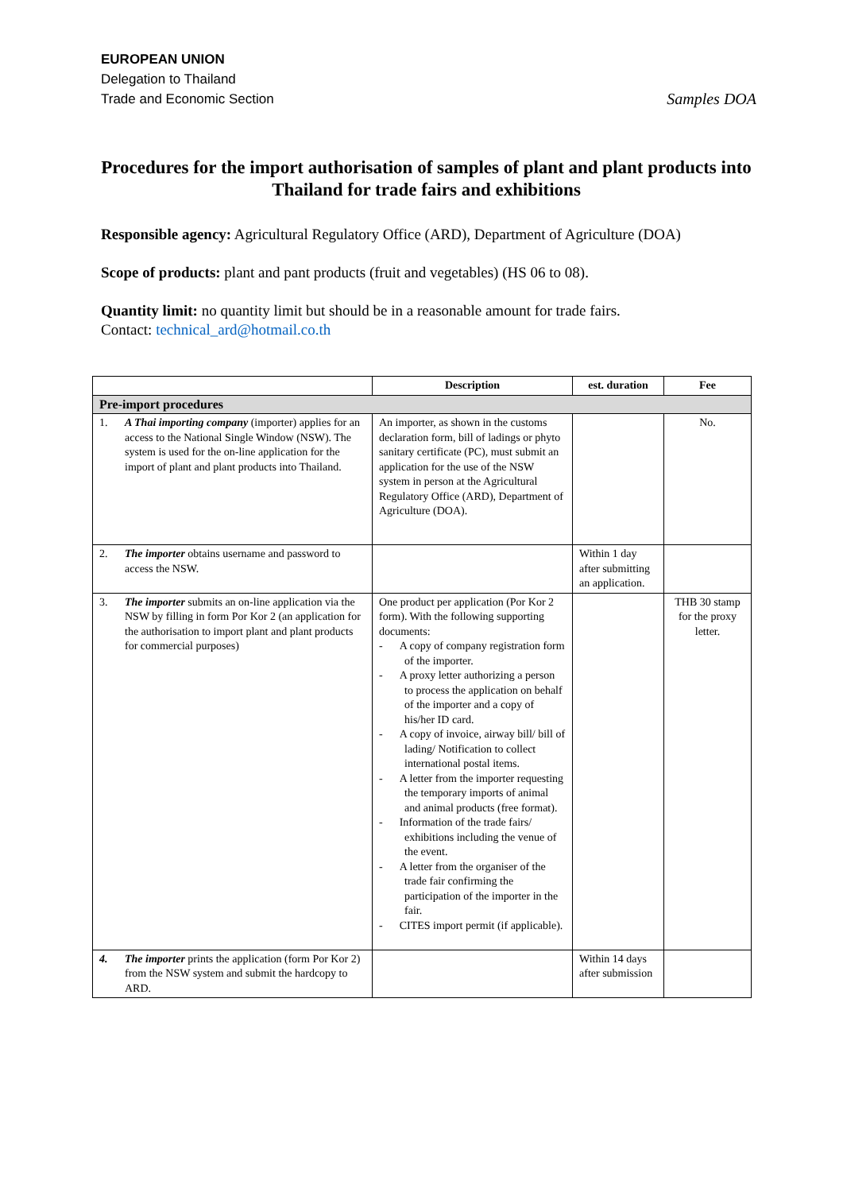EUROPEAN UNION
Delegation to Thailand
Trade and Economic Section
Samples DOA
Procedures for the import authorisation of samples of plant and plant products into Thailand for trade fairs and exhibitions
Responsible agency: Agricultural Regulatory Office (ARD), Department of Agriculture (DOA)
Scope of products: plant and pant products (fruit and vegetables) (HS 06 to 08).
Quantity limit: no quantity limit but should be in a reasonable amount for trade fairs.
Contact: technical_ard@hotmail.co.th
| | Description | est. duration | Fee |
| --- | --- | --- | --- |
| Pre-import procedures | | | |
| 1. A Thai importing company (importer) applies for an access to the National Single Window (NSW). The system is used for the on-line application for the import of plant and plant products into Thailand. | An importer, as shown in the customs declaration form, bill of ladings or phyto sanitary certificate (PC), must submit an application for the use of the NSW system in person at the Agricultural Regulatory Office (ARD), Department of Agriculture (DOA). | | No. |
| 2. The importer obtains username and password to access the NSW. | | Within 1 day after submitting an application. | |
| 3. The importer submits an on-line application via the NSW by filling in form Por Kor 2 (an application for the authorisation to import plant and plant products for commercial purposes) | One product per application (Por Kor 2 form). With the following supporting documents: - A copy of company registration form of the importer. - A proxy letter authorizing a person to process the application on behalf of the importer and a copy of his/her ID card. - A copy of invoice, airway bill/ bill of lading/ Notification to collect international postal items. - A letter from the importer requesting the temporary imports of animal and animal products (free format). - Information of the trade fairs/ exhibitions including the venue of the event. - A letter from the organiser of the trade fair confirming the participation of the importer in the fair. - CITES import permit (if applicable). | | THB 30 stamp for the proxy letter. |
| 4. The importer prints the application (form Por Kor 2) from the NSW system and submit the hardcopy to ARD. | | Within 14 days after submission | |